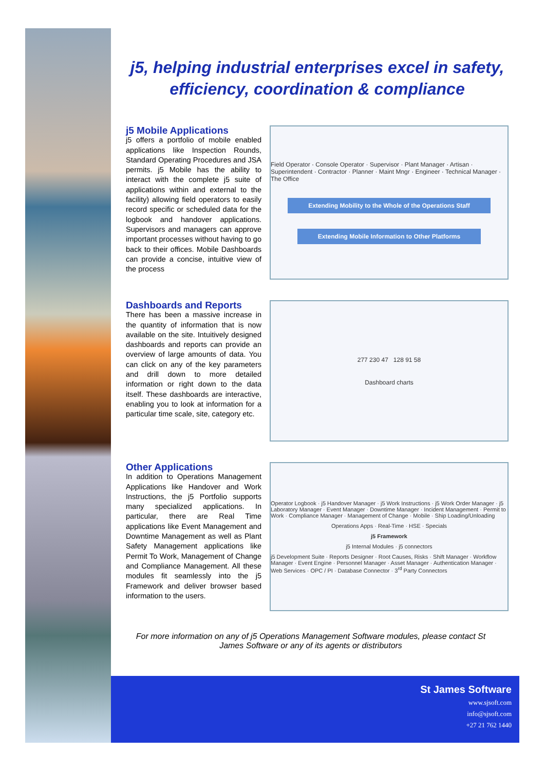j5, helping industrial enterprises excel in safety, efficiency, coordination & compliance
j5 Mobile Applications
j5 offers a portfolio of mobile enabled applications like Inspection Rounds, Standard Operating Procedures and JSA permits. j5 Mobile has the ability to interact with the complete j5 suite of applications within and external to the facility) allowing field operators to easily record specific or scheduled data for the logbook and handover applications. Supervisors and managers can approve important processes without having to go back to their offices. Mobile Dashboards can provide a concise, intuitive view of the process
Field Operator · Console Operator · Supervisor · Plant Manager · Artisan · Superintendent · Contractor · Planner · Maint Mngr · Engineer · Technical Manager · The Office
Extending Mobility to the Whole of the Operations Staff
Extending Mobile Information to Other Platforms
Dashboards and Reports
There has been a massive increase in the quantity of information that is now available on the site. Intuitively designed dashboards and reports can provide an overview of large amounts of data. You can click on any of the key parameters and drill down to more detailed information or right down to the data itself. These dashboards are interactive, enabling you to look at information for a particular time scale, site, category etc.
277 230 47 128 91 58
Dashboard charts
Other Applications
In addition to Operations Management Applications like Handover and Work Instructions, the j5 Portfolio supports many specialized applications. In particular, there are Real Time applications like Event Management and Downtime Management as well as Plant Safety Management applications like Permit To Work, Management of Change and Compliance Management. All these modules fit seamlessly into the j5 Framework and deliver browser based information to the users.
Operator Logbook · j5 Handover Manager · j5 Work Instructions · j5 Work Order Manager · j5 Laboratory Manager · Event Manager · Downtime Manager · Incident Management · Permit to Work · Compliance Manager · Management of Change · Mobile · Ship Loading/Unloading
Operations Apps · Real-Time · HSE · Specials
j5 Framework
j5 Internal Modules · j5 connectors
j5 Development Suite · Reports Designer · Root Causes, Risks · Shift Manager · Workflow Manager · Event Engine · Personnel Manager · Asset Manager · Authentication Manager · Web Services · OPC / PI · Database Connector · 3<sup>rd</sup> Party Connectors
For more information on any of j5 Operations Management Software modules, please contact St James Software or any of its agents or distributors
St James Software
www.sjsoft.com
info@sjsoft.com
+27 21 762 1440